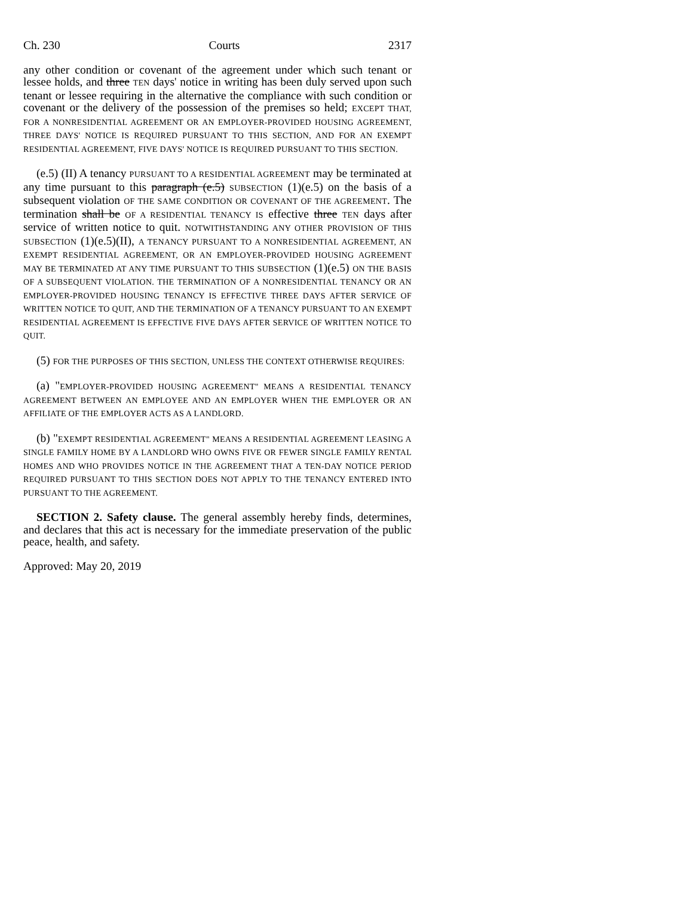Ch. 230 Courts 2317
any other condition or covenant of the agreement under which such tenant or lessee holds, and three TEN days' notice in writing has been duly served upon such tenant or lessee requiring in the alternative the compliance with such condition or covenant or the delivery of the possession of the premises so held; EXCEPT THAT, FOR A NONRESIDENTIAL AGREEMENT OR AN EMPLOYER-PROVIDED HOUSING AGREEMENT, THREE DAYS' NOTICE IS REQUIRED PURSUANT TO THIS SECTION, AND FOR AN EXEMPT RESIDENTIAL AGREEMENT, FIVE DAYS' NOTICE IS REQUIRED PURSUANT TO THIS SECTION.
(e.5) (II) A tenancy PURSUANT TO A RESIDENTIAL AGREEMENT may be terminated at any time pursuant to this paragraph (e.5) SUBSECTION (1)(e.5) on the basis of a subsequent violation OF THE SAME CONDITION OR COVENANT OF THE AGREEMENT. The termination shall be OF A RESIDENTIAL TENANCY IS effective three TEN days after service of written notice to quit. NOTWITHSTANDING ANY OTHER PROVISION OF THIS SUBSECTION (1)(e.5)(II), A TENANCY PURSUANT TO A NONRESIDENTIAL AGREEMENT, AN EXEMPT RESIDENTIAL AGREEMENT, OR AN EMPLOYER-PROVIDED HOUSING AGREEMENT MAY BE TERMINATED AT ANY TIME PURSUANT TO THIS SUBSECTION (1)(e.5) ON THE BASIS OF A SUBSEQUENT VIOLATION. THE TERMINATION OF A NONRESIDENTIAL TENANCY OR AN EMPLOYER-PROVIDED HOUSING TENANCY IS EFFECTIVE THREE DAYS AFTER SERVICE OF WRITTEN NOTICE TO QUIT, AND THE TERMINATION OF A TENANCY PURSUANT TO AN EXEMPT RESIDENTIAL AGREEMENT IS EFFECTIVE FIVE DAYS AFTER SERVICE OF WRITTEN NOTICE TO QUIT.
(5) FOR THE PURPOSES OF THIS SECTION, UNLESS THE CONTEXT OTHERWISE REQUIRES:
(a) "EMPLOYER-PROVIDED HOUSING AGREEMENT" MEANS A RESIDENTIAL TENANCY AGREEMENT BETWEEN AN EMPLOYEE AND AN EMPLOYER WHEN THE EMPLOYER OR AN AFFILIATE OF THE EMPLOYER ACTS AS A LANDLORD.
(b) "EXEMPT RESIDENTIAL AGREEMENT" MEANS A RESIDENTIAL AGREEMENT LEASING A SINGLE FAMILY HOME BY A LANDLORD WHO OWNS FIVE OR FEWER SINGLE FAMILY RENTAL HOMES AND WHO PROVIDES NOTICE IN THE AGREEMENT THAT A TEN-DAY NOTICE PERIOD REQUIRED PURSUANT TO THIS SECTION DOES NOT APPLY TO THE TENANCY ENTERED INTO PURSUANT TO THE AGREEMENT.
SECTION 2. Safety clause. The general assembly hereby finds, determines, and declares that this act is necessary for the immediate preservation of the public peace, health, and safety.
Approved: May 20, 2019